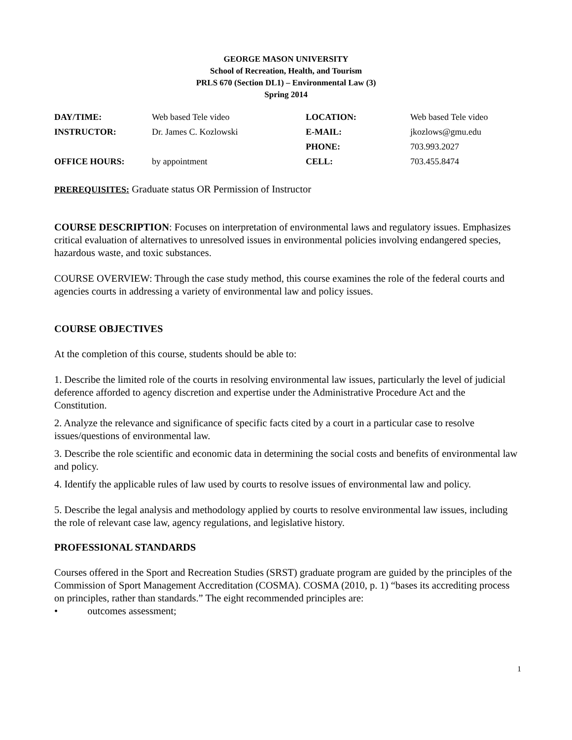GEORGE MASON UNIVERSITY
School of Recreation, Health, and Tourism
PRLS 670 (Section DL1) – Environmental Law (3)
Spring 2014
| DAY/TIME: | Web based Tele video | LOCATION: | Web based Tele video |
| INSTRUCTOR: | Dr. James C. Kozlowski | E-MAIL: | jkozlows@gmu.edu |
| | | PHONE: | 703.993.2027 |
| OFFICE HOURS: | by appointment | CELL: | 703.455.8474 |
PREREQUISITES: Graduate status OR Permission of Instructor
COURSE DESCRIPTION: Focuses on interpretation of environmental laws and regulatory issues. Emphasizes critical evaluation of alternatives to unresolved issues in environmental policies involving endangered species, hazardous waste, and toxic substances.
COURSE OVERVIEW: Through the case study method, this course examines the role of the federal courts and agencies courts in addressing a variety of environmental law and policy issues.
COURSE OBJECTIVES
At the completion of this course, students should be able to:
1. Describe the limited role of the courts in resolving environmental law issues, particularly the level of judicial deference afforded to agency discretion and expertise under the Administrative Procedure Act and the Constitution.
2. Analyze the relevance and significance of specific facts cited by a court in a particular case to resolve issues/questions of environmental law.
3. Describe the role scientific and economic data in determining the social costs and benefits of environmental law and policy.
4. Identify the applicable rules of law used by courts to resolve issues of environmental law and policy.
5. Describe the legal analysis and methodology applied by courts to resolve environmental law issues, including the role of relevant case law, agency regulations, and legislative history.
PROFESSIONAL STANDARDS
Courses offered in the Sport and Recreation Studies (SRST) graduate program are guided by the principles of the Commission of Sport Management Accreditation (COSMA). COSMA (2010, p. 1) “bases its accrediting process on principles, rather than standards.” The eight recommended principles are:
• outcomes assessment;
1